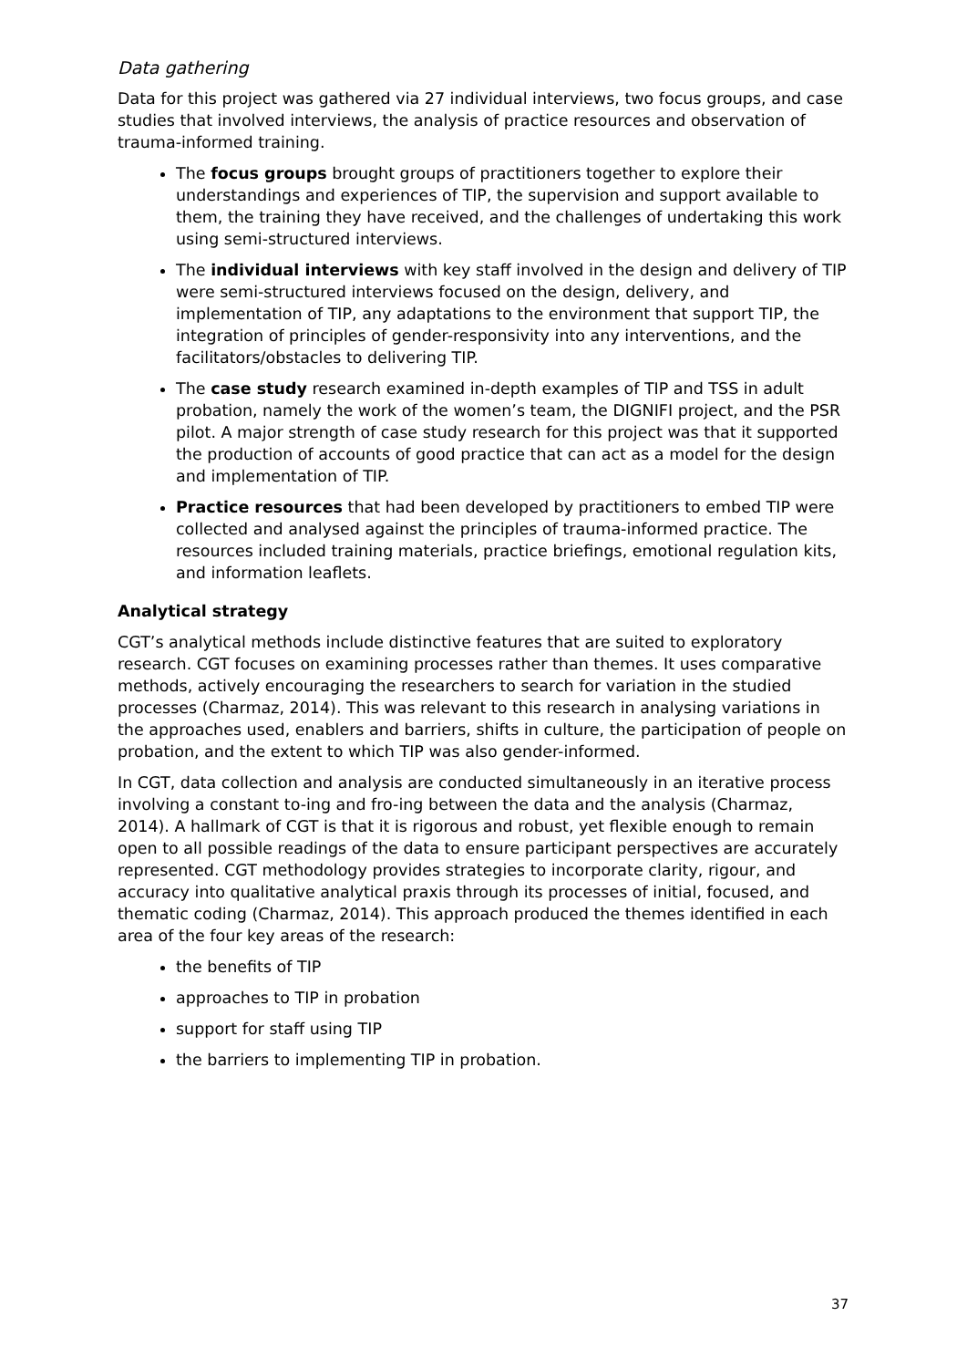Data gathering
Data for this project was gathered via 27 individual interviews, two focus groups, and case studies that involved interviews, the analysis of practice resources and observation of trauma-informed training.
The focus groups brought groups of practitioners together to explore their understandings and experiences of TIP, the supervision and support available to them, the training they have received, and the challenges of undertaking this work using semi-structured interviews.
The individual interviews with key staff involved in the design and delivery of TIP were semi-structured interviews focused on the design, delivery, and implementation of TIP, any adaptations to the environment that support TIP, the integration of principles of gender-responsivity into any interventions, and the facilitators/obstacles to delivering TIP.
The case study research examined in-depth examples of TIP and TSS in adult probation, namely the work of the women’s team, the DIGNIFI project, and the PSR pilot. A major strength of case study research for this project was that it supported the production of accounts of good practice that can act as a model for the design and implementation of TIP.
Practice resources that had been developed by practitioners to embed TIP were collected and analysed against the principles of trauma-informed practice. The resources included training materials, practice briefings, emotional regulation kits, and information leaflets.
Analytical strategy
CGT’s analytical methods include distinctive features that are suited to exploratory research. CGT focuses on examining processes rather than themes. It uses comparative methods, actively encouraging the researchers to search for variation in the studied processes (Charmaz, 2014). This was relevant to this research in analysing variations in the approaches used, enablers and barriers, shifts in culture, the participation of people on probation, and the extent to which TIP was also gender-informed.
In CGT, data collection and analysis are conducted simultaneously in an iterative process involving a constant to-ing and fro-ing between the data and the analysis (Charmaz, 2014). A hallmark of CGT is that it is rigorous and robust, yet flexible enough to remain open to all possible readings of the data to ensure participant perspectives are accurately represented. CGT methodology provides strategies to incorporate clarity, rigour, and accuracy into qualitative analytical praxis through its processes of initial, focused, and thematic coding (Charmaz, 2014). This approach produced the themes identified in each area of the four key areas of the research:
the benefits of TIP
approaches to TIP in probation
support for staff using TIP
the barriers to implementing TIP in probation.
37